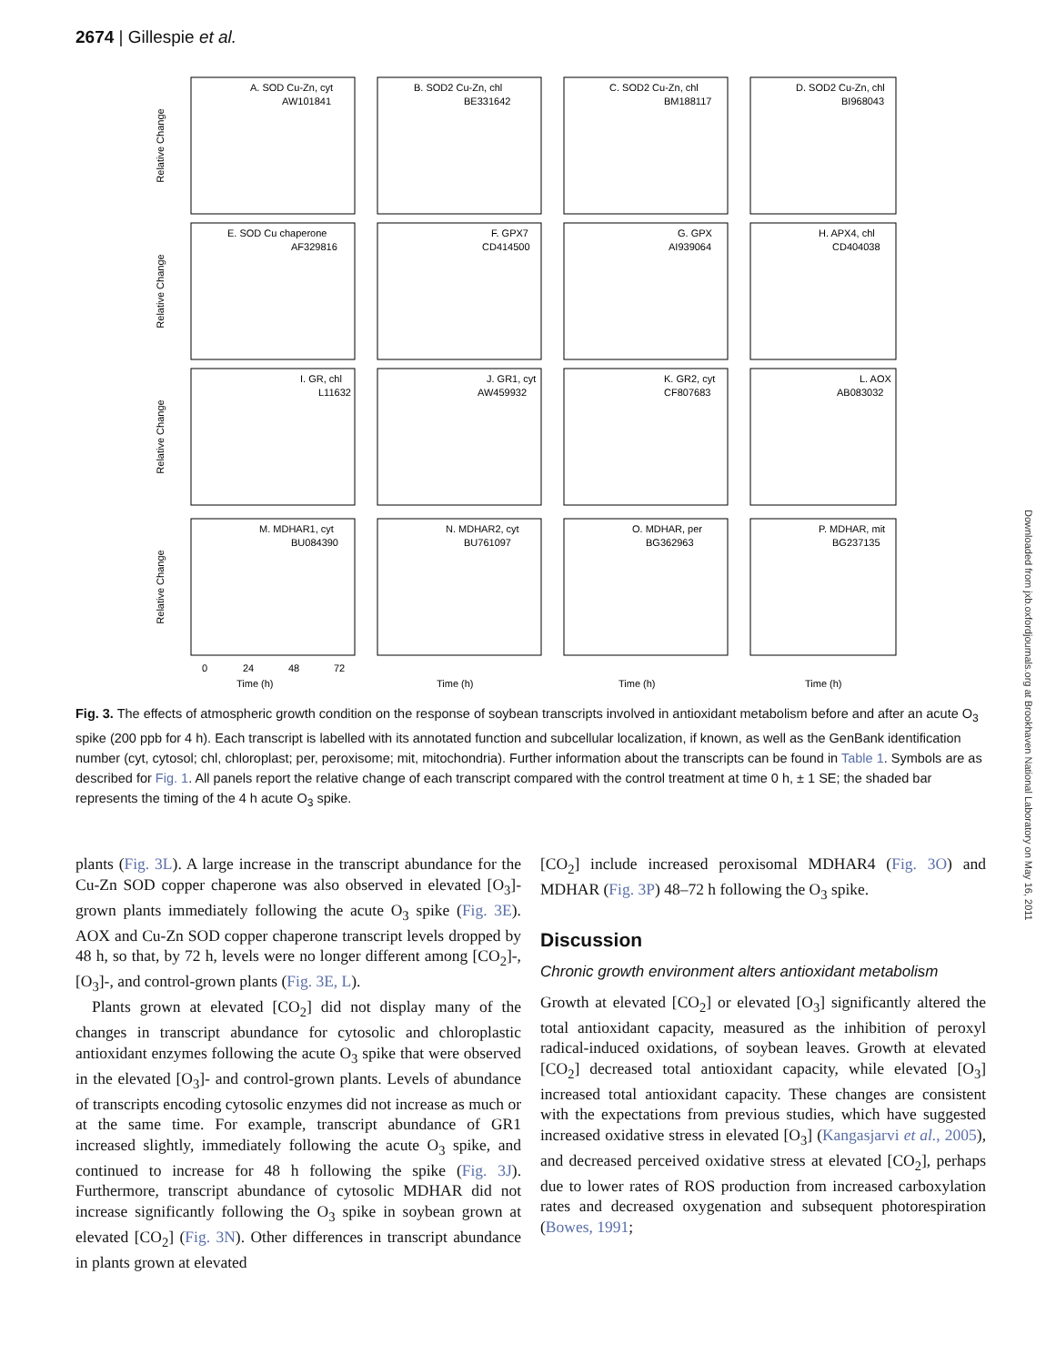2674 | Gillespie et al.
A. SOD Cu-Zn, cyt
AW101841
B. SOD2 Cu-Zn, chl
BE331642
C. SOD2 Cu-Zn, chl
BM188117
D. SOD2 Cu-Zn, chl
BI968043
E. SOD Cu chaperone
AF329816
F. GPX7
CD414500
G. GPX
AI939064
H. APX4, chl
CD404038
I. GR, chl
L11632
J. GR1, cyt
AW459932
K. GR2, cyt
CF807683
L. AOX
AB083032
M. MDHAR1, cyt
BU084390
N. MDHAR2, cyt
BU761097
O. MDHAR, per
BG362963
P. MDHAR, mit
BG237135
Relative Change
Relative Change
Relative Change
Relative Change
0
24
48
72
Time (h)
Time (h)
Time (h)
Time (h)
Fig. 3. The effects of atmospheric growth condition on the response of soybean transcripts involved in antioxidant metabolism before and after an acute O<sub>3</sub> spike (200 ppb for 4 h). Each transcript is labelled with its annotated function and subcellular localization, if known, as well as the GenBank identification number (cyt, cytosol; chl, chloroplast; per, peroxisome; mit, mitochondria). Further information about the transcripts can be found in Table 1. Symbols are as described for Fig. 1. All panels report the relative change of each transcript compared with the control treatment at time 0 h, ± 1 SE; the shaded bar represents the timing of the 4 h acute O<sub>3</sub> spike.
plants (Fig. 3L). A large increase in the transcript abundance for the Cu-Zn SOD copper chaperone was also observed in elevated [O<sub>3</sub>]-grown plants immediately following the acute O<sub>3</sub> spike (Fig. 3E). AOX and Cu-Zn SOD copper chaperone transcript levels dropped by 48 h, so that, by 72 h, levels were no longer different among [CO<sub>2</sub>]-, [O<sub>3</sub>]-, and control-grown plants (Fig. 3E, L).
Plants grown at elevated [CO<sub>2</sub>] did not display many of the changes in transcript abundance for cytosolic and chloroplastic antioxidant enzymes following the acute O<sub>3</sub> spike that were observed in the elevated [O<sub>3</sub>]- and control-grown plants. Levels of abundance of transcripts encoding cytosolic enzymes did not increase as much or at the same time. For example, transcript abundance of GR1 increased slightly, immediately following the acute O<sub>3</sub> spike, and continued to increase for 48 h following the spike (Fig. 3J). Furthermore, transcript abundance of cytosolic MDHAR did not increase significantly following the O<sub>3</sub> spike in soybean grown at elevated [CO<sub>2</sub>] (Fig. 3N). Other differences in transcript abundance in plants grown at elevated
[CO<sub>2</sub>] include increased peroxisomal MDHAR4 (Fig. 3O) and MDHAR (Fig. 3P) 48–72 h following the O<sub>3</sub> spike.
Discussion
Chronic growth environment alters antioxidant metabolism
Growth at elevated [CO<sub>2</sub>] or elevated [O<sub>3</sub>] significantly altered the total antioxidant capacity, measured as the inhibition of peroxyl radical-induced oxidations, of soybean leaves. Growth at elevated [CO<sub>2</sub>] decreased total antioxidant capacity, while elevated [O<sub>3</sub>] increased total antioxidant capacity. These changes are consistent with the expectations from previous studies, which have suggested increased oxidative stress in elevated [O<sub>3</sub>] (Kangasjarvi et al., 2005), and decreased perceived oxidative stress at elevated [CO<sub>2</sub>], perhaps due to lower rates of ROS production from increased carboxylation rates and decreased oxygenation and subsequent photorespiration (Bowes, 1991;
Downloaded from jxb.oxfordjournals.org at Brookhaven National Laboratory on May 16, 2011